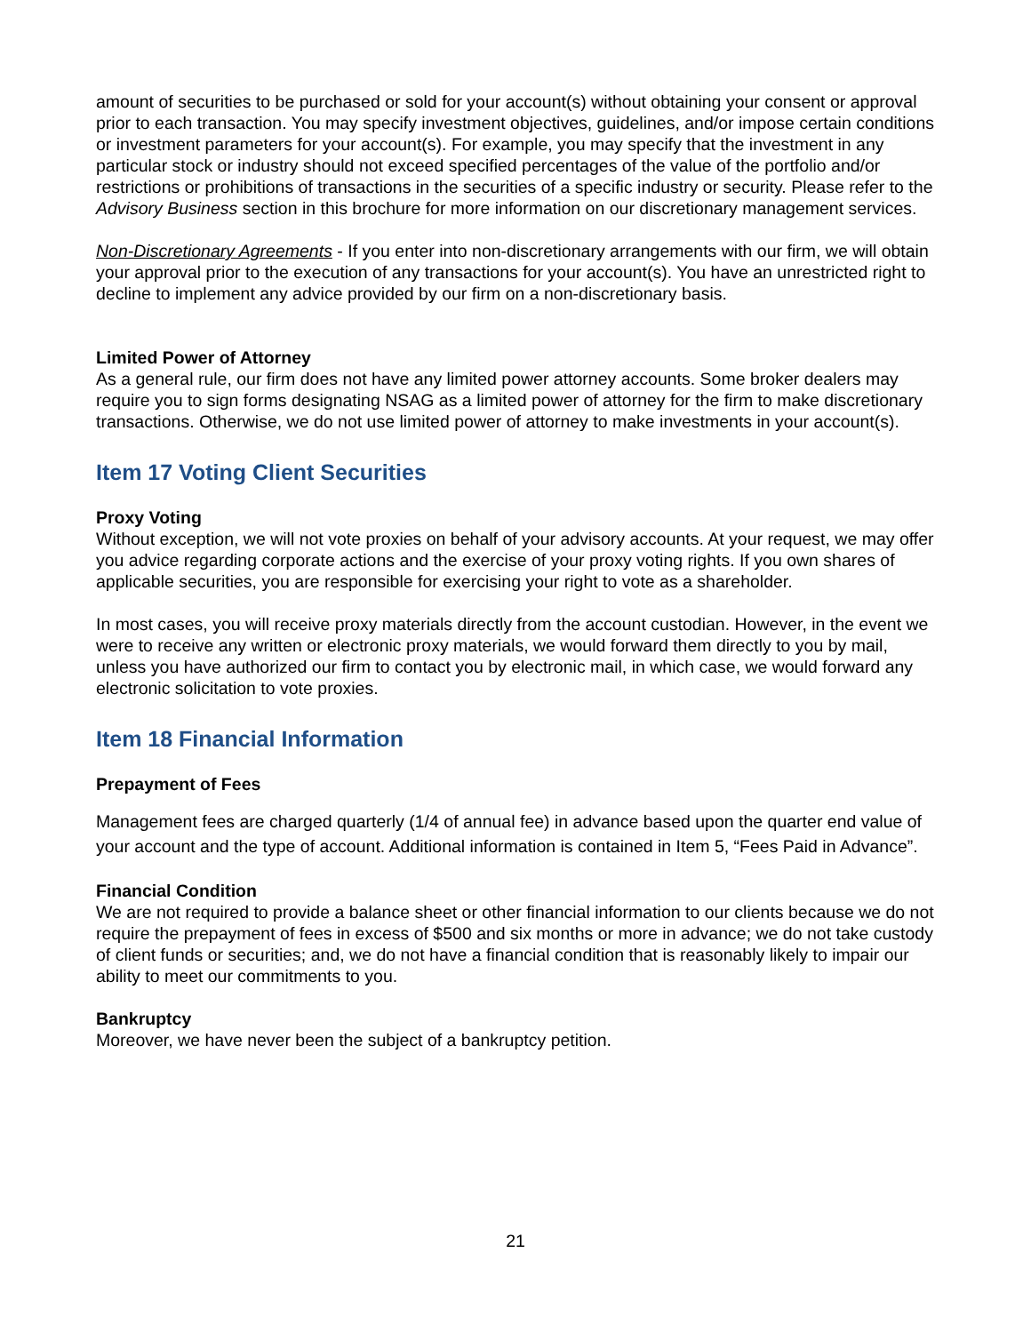amount of securities to be purchased or sold for your account(s) without obtaining your consent or approval prior to each transaction. You may specify investment objectives, guidelines, and/or impose certain conditions or investment parameters for your account(s). For example, you may specify that the investment in any particular stock or industry should not exceed specified percentages of the value of the portfolio and/or restrictions or prohibitions of transactions in the securities of a specific industry or security. Please refer to the Advisory Business section in this brochure for more information on our discretionary management services.
Non-Discretionary Agreements - If you enter into non-discretionary arrangements with our firm, we will obtain your approval prior to the execution of any transactions for your account(s). You have an unrestricted right to decline to implement any advice provided by our firm on a non-discretionary basis.
Limited Power of Attorney
As a general rule, our firm does not have any limited power attorney accounts. Some broker dealers may require you to sign forms designating NSAG as a limited power of attorney for the firm to make discretionary transactions. Otherwise, we do not use limited power of attorney to make investments in your account(s).
Item 17 Voting Client Securities
Proxy Voting
Without exception, we will not vote proxies on behalf of your advisory accounts. At your request, we may offer you advice regarding corporate actions and the exercise of your proxy voting rights. If you own shares of applicable securities, you are responsible for exercising your right to vote as a shareholder.
In most cases, you will receive proxy materials directly from the account custodian. However, in the event we were to receive any written or electronic proxy materials, we would forward them directly to you by mail, unless you have authorized our firm to contact you by electronic mail, in which case, we would forward any electronic solicitation to vote proxies.
Item 18 Financial Information
Prepayment of Fees
Management fees are charged quarterly (1/4 of annual fee) in advance based upon the quarter end value of your account and the type of account. Additional information is contained in Item 5, “Fees Paid in Advance”.
Financial Condition
We are not required to provide a balance sheet or other financial information to our clients because we do not require the prepayment of fees in excess of $500 and six months or more in advance; we do not take custody of client funds or securities; and, we do not have a financial condition that is reasonably likely to impair our ability to meet our commitments to you.
Bankruptcy
Moreover, we have never been the subject of a bankruptcy petition.
21